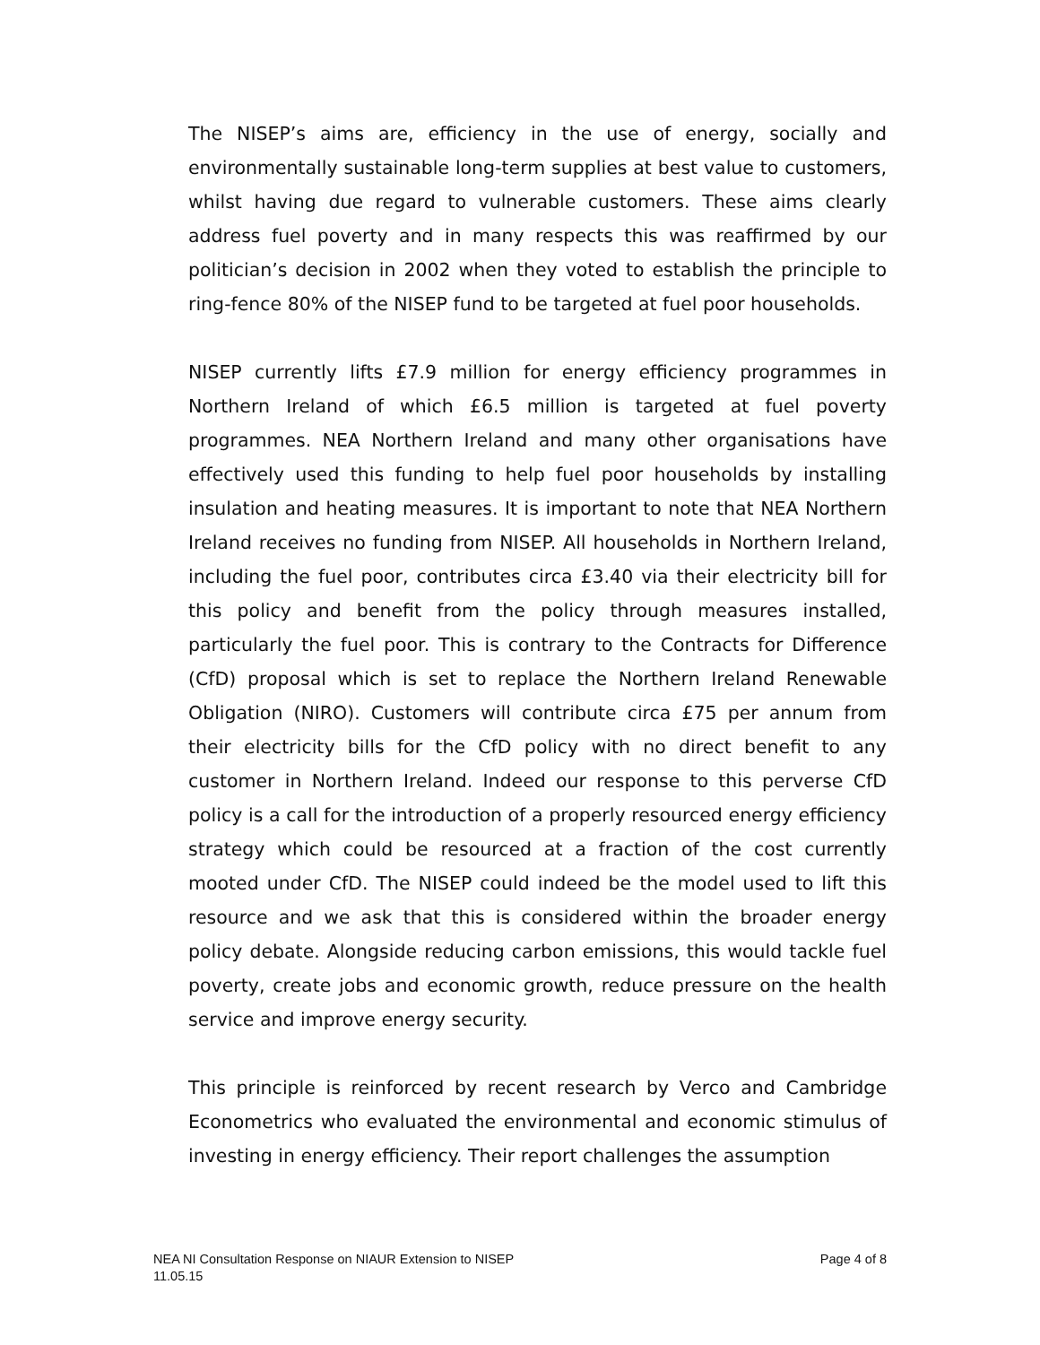The NISEP’s aims are, efficiency in the use of energy, socially and environmentally sustainable long-term supplies at best value to customers, whilst having due regard to vulnerable customers. These aims clearly address fuel poverty and in many respects this was reaffirmed by our politician’s decision in 2002 when they voted to establish the principle to ring-fence 80% of the NISEP fund to be targeted at fuel poor households.
NISEP currently lifts £7.9 million for energy efficiency programmes in Northern Ireland of which £6.5 million is targeted at fuel poverty programmes. NEA Northern Ireland and many other organisations have effectively used this funding to help fuel poor households by installing insulation and heating measures. It is important to note that NEA Northern Ireland receives no funding from NISEP. All households in Northern Ireland, including the fuel poor, contributes circa £3.40 via their electricity bill for this policy and benefit from the policy through measures installed, particularly the fuel poor. This is contrary to the Contracts for Difference (CfD) proposal which is set to replace the Northern Ireland Renewable Obligation (NIRO). Customers will contribute circa £75 per annum from their electricity bills for the CfD policy with no direct benefit to any customer in Northern Ireland. Indeed our response to this perverse CfD policy is a call for the introduction of a properly resourced energy efficiency strategy which could be resourced at a fraction of the cost currently mooted under CfD. The NISEP could indeed be the model used to lift this resource and we ask that this is considered within the broader energy policy debate. Alongside reducing carbon emissions, this would tackle fuel poverty, create jobs and economic growth, reduce pressure on the health service and improve energy security.
This principle is reinforced by recent research by Verco and Cambridge Econometrics who evaluated the environmental and economic stimulus of investing in energy efficiency. Their report challenges the assumption
NEA NI Consultation Response on NIAUR Extension to NISEP Page 4 of 8
11.05.15